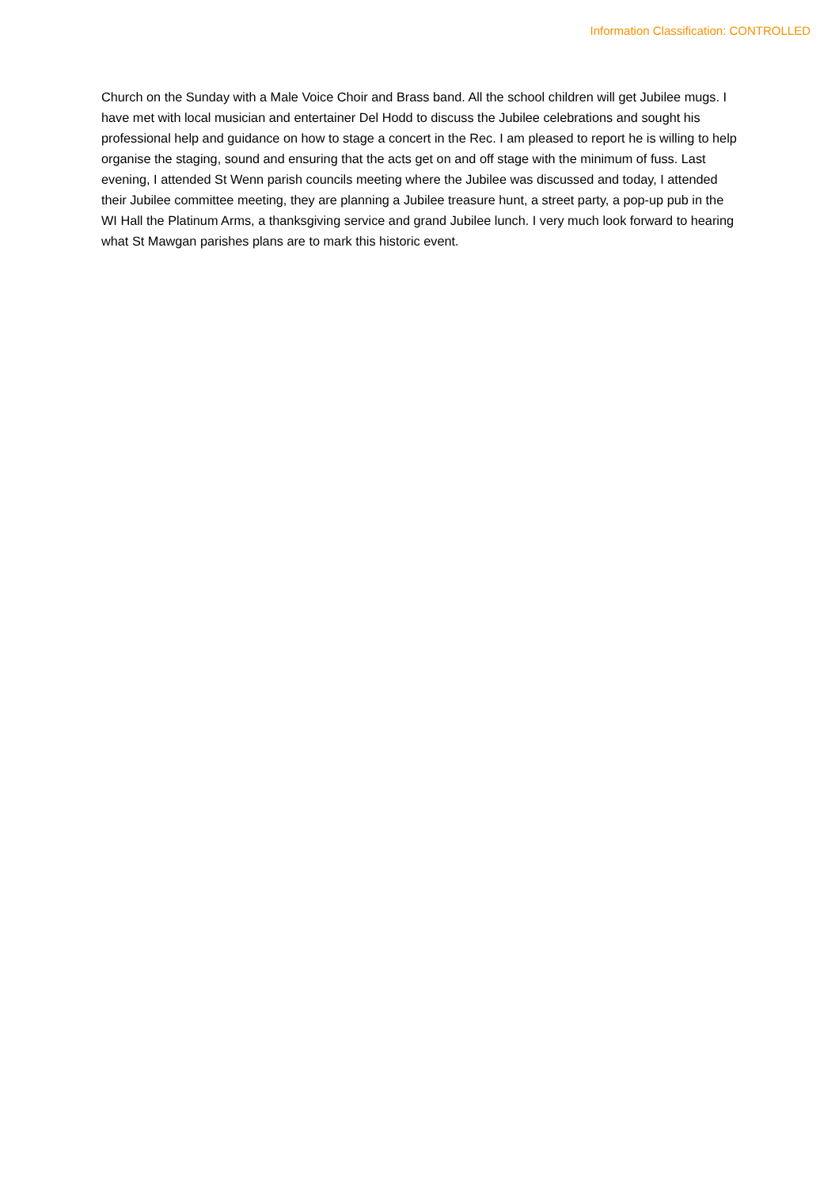Information Classification: CONTROLLED
Church on the Sunday with a Male Voice Choir and Brass band. All the school children will get Jubilee mugs. I have met with local musician and entertainer Del Hodd to discuss the Jubilee celebrations and sought his professional help and guidance on how to stage a concert in the Rec. I am pleased to report he is willing to help organise the staging, sound and ensuring that the acts get on and off stage with the minimum of fuss. Last evening, I attended St Wenn parish councils meeting where the Jubilee was discussed and today, I attended their Jubilee committee meeting, they are planning a Jubilee treasure hunt, a street party, a pop-up pub in the WI Hall the Platinum Arms, a thanksgiving service and grand Jubilee lunch. I very much look forward to hearing what St Mawgan parishes plans are to mark this historic event.